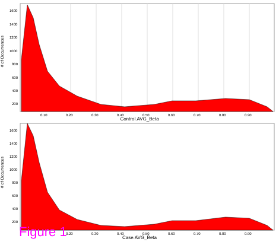1600
1400
1200
1000
800
600
400
200
0.10
0.20
0.30
0.40
0.50
0.60
0.70
0.80
0.90
# of Occurrences
Control.AVG_Beta
1600
1400
1200
1000
800
600
400
200
0.20
0.30
0.40
0.50
0.60
0.70
0.80
0.90
# of Occurrences
Case.AVG_Beta
Figure 1